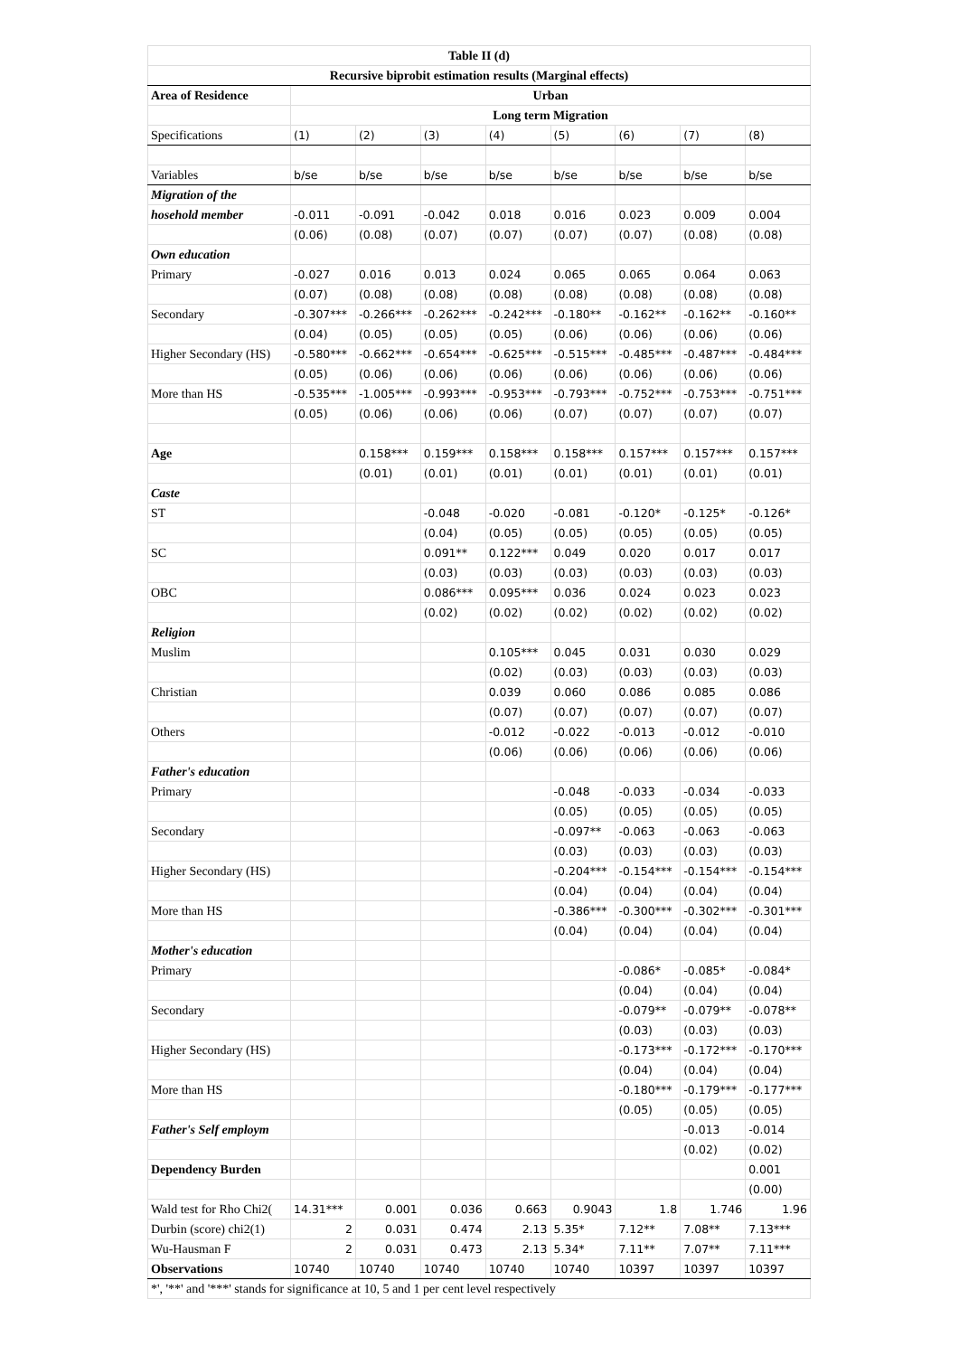| Table II (d) | | | | | | | | |
| Recursive biprobit estimation results (Marginal effects) | | | | | | | | |
| Area of Residence | Urban | | | | | | | |
| | Long term Migration | | | | | | | |
| Specifications | (1) | (2) | (3) | (4) | (5) | (6) | (7) | (8) |
| Variables | b/se | b/se | b/se | b/se | b/se | b/se | b/se | b/se |
| Migration of the | | | | | | | | |
| hosehold member | -0.011 | -0.091 | -0.042 | 0.018 | 0.016 | 0.023 | 0.009 | 0.004 |
| | (0.06) | (0.08) | (0.07) | (0.07) | (0.07) | (0.07) | (0.08) | (0.08) |
| Own education | | | | | | | | |
| Primary | -0.027 | 0.016 | 0.013 | 0.024 | 0.065 | 0.065 | 0.064 | 0.063 |
| | (0.07) | (0.08) | (0.08) | (0.08) | (0.08) | (0.08) | (0.08) | (0.08) |
| Secondary | -0.307*** | -0.266*** | -0.262*** | -0.242*** | -0.180** | -0.162** | -0.162** | -0.160** |
| | (0.04) | (0.05) | (0.05) | (0.05) | (0.06) | (0.06) | (0.06) | (0.06) |
| Higher Secondary (HS) | -0.580*** | -0.662*** | -0.654*** | -0.625*** | -0.515*** | -0.485*** | -0.487*** | -0.484*** |
| | (0.05) | (0.06) | (0.06) | (0.06) | (0.06) | (0.06) | (0.06) | (0.06) |
| More than HS | -0.535*** | -1.005*** | -0.993*** | -0.953*** | -0.793*** | -0.752*** | -0.753*** | -0.751*** |
| | (0.05) | (0.06) | (0.06) | (0.06) | (0.07) | (0.07) | (0.07) | (0.07) |
| Age | | 0.158*** | 0.159*** | 0.158*** | 0.158*** | 0.157*** | 0.157*** | 0.157*** |
| | | (0.01) | (0.01) | (0.01) | (0.01) | (0.01) | (0.01) | (0.01) |
| Caste | | | | | | | | |
| ST | | | -0.048 | -0.020 | -0.081 | -0.120* | -0.125* | -0.126* |
| | | | (0.04) | (0.05) | (0.05) | (0.05) | (0.05) | (0.05) |
| SC | | | 0.091** | 0.122*** | 0.049 | 0.020 | 0.017 | 0.017 |
| | | | (0.03) | (0.03) | (0.03) | (0.03) | (0.03) | (0.03) |
| OBC | | | 0.086*** | 0.095*** | 0.036 | 0.024 | 0.023 | 0.023 |
| | | | (0.02) | (0.02) | (0.02) | (0.02) | (0.02) | (0.02) |
| Religion | | | | | | | | |
| Muslim | | | | 0.105*** | 0.045 | 0.031 | 0.030 | 0.029 |
| | | | | (0.02) | (0.03) | (0.03) | (0.03) | (0.03) |
| Christian | | | | 0.039 | 0.060 | 0.086 | 0.085 | 0.086 |
| | | | | (0.07) | (0.07) | (0.07) | (0.07) | (0.07) |
| Others | | | | -0.012 | -0.022 | -0.013 | -0.012 | -0.010 |
| | | | | (0.06) | (0.06) | (0.06) | (0.06) | (0.06) |
| Father's education | | | | | | | | |
| Primary | | | | | -0.048 | -0.033 | -0.034 | -0.033 |
| | | | | | (0.05) | (0.05) | (0.05) | (0.05) |
| Secondary | | | | | -0.097** | -0.063 | -0.063 | -0.063 |
| | | | | | (0.03) | (0.03) | (0.03) | (0.03) |
| Higher Secondary (HS) | | | | | -0.204*** | -0.154*** | -0.154*** | -0.154*** |
| | | | | | (0.04) | (0.04) | (0.04) | (0.04) |
| More than HS | | | | | -0.386*** | -0.300*** | -0.302*** | -0.301*** |
| | | | | | (0.04) | (0.04) | (0.04) | (0.04) |
| Mother's education | | | | | | | | |
| Primary | | | | | | -0.086* | -0.085* | -0.084* |
| | | | | | | (0.04) | (0.04) | (0.04) |
| Secondary | | | | | | -0.079** | -0.079** | -0.078** |
| | | | | | | (0.03) | (0.03) | (0.03) |
| Higher Secondary (HS) | | | | | | -0.173*** | -0.172*** | -0.170*** |
| | | | | | | (0.04) | (0.04) | (0.04) |
| More than HS | | | | | | -0.180*** | -0.179*** | -0.177*** |
| | | | | | | (0.05) | (0.05) | (0.05) |
| Father's Self employm | | | | | | | -0.013 | -0.014 |
| | | | | | | | (0.02) | (0.02) |
| Dependency Burden | | | | | | | | 0.001 |
| | | | | | | | | (0.00) |
| Wald test for Rho Chi2( | 14.31*** | 0.001 | 0.036 | 0.663 | 0.9043 | 1.8 | 1.746 | 1.96 |
| Durbin (score) chi2(1) | 2 | 0.031 | 0.474 | 2.13 | 5.35* | 7.12** | 7.08** | 7.13*** |
| Wu-Hausman F | 2 | 0.031 | 0.473 | 2.13 | 5.34* | 7.11** | 7.07** | 7.11*** |
| Observations | 10740 | 10740 | 10740 | 10740 | 10740 | 10397 | 10397 | 10397 |
| *', '**' and '***' stands for significance at 10, 5 and 1 per cent level respectively | | | | | | | | |